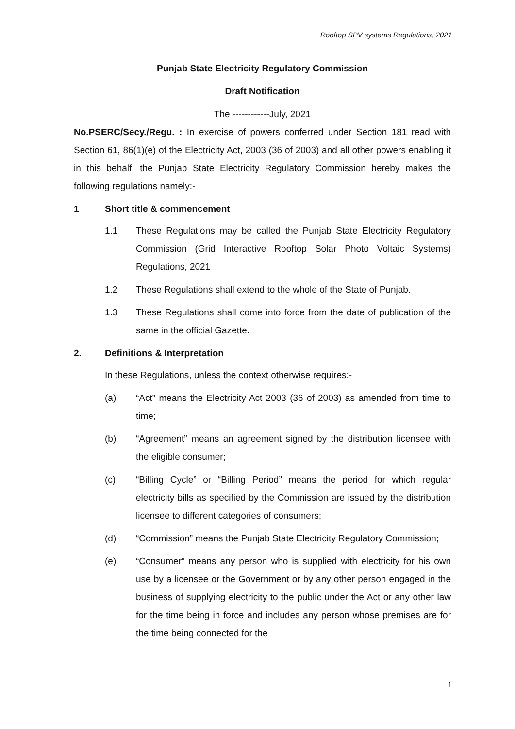Rooftop SPV systems Regulations, 2021
Punjab State Electricity Regulatory Commission
Draft Notification
The ------------July, 2021
No.PSERC/Secy./Regu. : In exercise of powers conferred under Section 181 read with Section 61, 86(1)(e) of the Electricity Act, 2003 (36 of 2003) and all other powers enabling it in this behalf, the Punjab State Electricity Regulatory Commission hereby makes the following regulations namely:-
1 Short title & commencement
1.1 These Regulations may be called the Punjab State Electricity Regulatory Commission (Grid Interactive Rooftop Solar Photo Voltaic Systems) Regulations, 2021
1.2 These Regulations shall extend to the whole of the State of Punjab.
1.3 These Regulations shall come into force from the date of publication of the same in the official Gazette.
2. Definitions & Interpretation
In these Regulations, unless the context otherwise requires:-
(a) “Act” means the Electricity Act 2003 (36 of 2003) as amended from time to time;
(b) “Agreement” means an agreement signed by the distribution licensee with the eligible consumer;
(c) “Billing Cycle” or “Billing Period” means the period for which regular electricity bills as specified by the Commission are issued by the distribution licensee to different categories of consumers;
(d) “Commission” means the Punjab State Electricity Regulatory Commission;
(e) “Consumer” means any person who is supplied with electricity for his own use by a licensee or the Government or by any other person engaged in the business of supplying electricity to the public under the Act or any other law for the time being in force and includes any person whose premises are for the time being connected for the
1